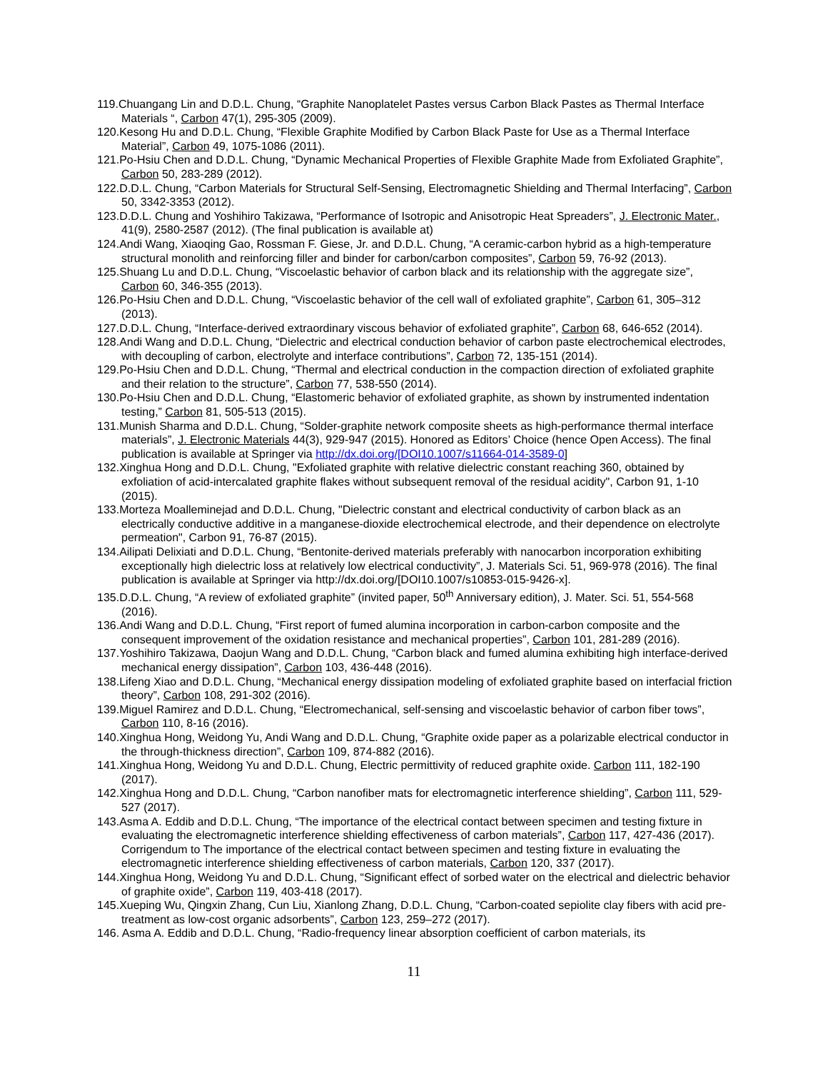119.Chuangang Lin and D.D.L. Chung, “Graphite Nanoplatelet Pastes versus Carbon Black Pastes as Thermal Interface Materials “, Carbon 47(1), 295-305 (2009).
120.Kesong Hu and D.D.L. Chung, “Flexible Graphite Modified by Carbon Black Paste for Use as a Thermal Interface Material”, Carbon 49, 1075-1086 (2011).
121.Po-Hsiu Chen and D.D.L. Chung, “Dynamic Mechanical Properties of Flexible Graphite Made from Exfoliated Graphite”, Carbon 50, 283-289 (2012).
122.D.D.L. Chung, “Carbon Materials for Structural Self-Sensing, Electromagnetic Shielding and Thermal Interfacing”, Carbon 50, 3342-3353 (2012).
123.D.D.L. Chung and Yoshihiro Takizawa, “Performance of Isotropic and Anisotropic Heat Spreaders”, J. Electronic Mater., 41(9), 2580-2587 (2012). (The final publication is available at)
124.Andi Wang, Xiaoqing Gao, Rossman F. Giese, Jr. and D.D.L. Chung, “A ceramic-carbon hybrid as a high-temperature structural monolith and reinforcing filler and binder for carbon/carbon composites”, Carbon 59, 76-92 (2013).
125.Shuang Lu and D.D.L. Chung, “Viscoelastic behavior of carbon black and its relationship with the aggregate size”, Carbon 60, 346-355 (2013).
126.Po-Hsiu Chen and D.D.L. Chung, “Viscoelastic behavior of the cell wall of exfoliated graphite”, Carbon 61, 305–312 (2013).
127.D.D.L. Chung, “Interface-derived extraordinary viscous behavior of exfoliated graphite”, Carbon 68, 646-652 (2014).
128.Andi Wang and D.D.L. Chung, “Dielectric and electrical conduction behavior of carbon paste electrochemical electrodes, with decoupling of carbon, electrolyte and interface contributions”, Carbon 72, 135-151 (2014).
129.Po-Hsiu Chen and D.D.L. Chung, “Thermal and electrical conduction in the compaction direction of exfoliated graphite and their relation to the structure”, Carbon 77, 538-550 (2014).
130.Po-Hsiu Chen and D.D.L. Chung, “Elastomeric behavior of exfoliated graphite, as shown by instrumented indentation testing,” Carbon 81, 505-513 (2015).
131.Munish Sharma and D.D.L. Chung, “Solder-graphite network composite sheets as high-performance thermal interface materials”, J. Electronic Materials 44(3), 929-947 (2015). Honored as Editors’ Choice (hence Open Access). The final publication is available at Springer via http://dx.doi.org/[DOI10.1007/s11664-014-3589-0]
132.Xinghua Hong and D.D.L. Chung, "Exfoliated graphite with relative dielectric constant reaching 360, obtained by exfoliation of acid-intercalated graphite flakes without subsequent removal of the residual acidity", Carbon 91, 1-10 (2015).
133.Morteza Moalleminejad and D.D.L. Chung, "Dielectric constant and electrical conductivity of carbon black as an electrically conductive additive in a manganese-dioxide electrochemical electrode, and their dependence on electrolyte permeation", Carbon 91, 76-87 (2015).
134.Ailipati Delixiati and D.D.L. Chung, “Bentonite-derived materials preferably with nanocarbon incorporation exhibiting exceptionally high dielectric loss at relatively low electrical conductivity”, J. Materials Sci. 51, 969-978 (2016). The final publication is available at Springer via http://dx.doi.org/[DOI10.1007/s10853-015-9426-x].
135.D.D.L. Chung, “A review of exfoliated graphite” (invited paper, 50<sup>th</sup> Anniversary edition), J. Mater. Sci. 51, 554-568 (2016).
136.Andi Wang and D.D.L. Chung, “First report of fumed alumina incorporation in carbon-carbon composite and the consequent improvement of the oxidation resistance and mechanical properties”, Carbon 101, 281-289 (2016).
137.Yoshihiro Takizawa, Daojun Wang and D.D.L. Chung, “Carbon black and fumed alumina exhibiting high interface-derived mechanical energy dissipation”, Carbon 103, 436-448 (2016).
138.Lifeng Xiao and D.D.L. Chung, “Mechanical energy dissipation modeling of exfoliated graphite based on interfacial friction theory”, Carbon 108, 291-302 (2016).
139.Miguel Ramirez and D.D.L. Chung, “Electromechanical, self-sensing and viscoelastic behavior of carbon fiber tows”, Carbon 110, 8-16 (2016).
140.Xinghua Hong, Weidong Yu, Andi Wang and D.D.L. Chung, “Graphite oxide paper as a polarizable electrical conductor in the through-thickness direction”, Carbon 109, 874-882 (2016).
141.Xinghua Hong, Weidong Yu and D.D.L. Chung, Electric permittivity of reduced graphite oxide. Carbon 111, 182-190 (2017).
142.Xinghua Hong and D.D.L. Chung, “Carbon nanofiber mats for electromagnetic interference shielding”, Carbon 111, 529-527 (2017).
143.Asma A. Eddib and D.D.L. Chung, “The importance of the electrical contact between specimen and testing fixture in evaluating the electromagnetic interference shielding effectiveness of carbon materials”, Carbon 117, 427-436 (2017). Corrigendum to The importance of the electrical contact between specimen and testing fixture in evaluating the electromagnetic interference shielding effectiveness of carbon materials, Carbon 120, 337 (2017).
144.Xinghua Hong, Weidong Yu and D.D.L. Chung, “Significant effect of sorbed water on the electrical and dielectric behavior of graphite oxide”, Carbon 119, 403-418 (2017).
145.Xueping Wu, Qingxin Zhang, Cun Liu, Xianlong Zhang, D.D.L. Chung, “Carbon-coated sepiolite clay fibers with acid pre-treatment as low-cost organic adsorbents”, Carbon 123, 259–272 (2017).
146. Asma A. Eddib and D.D.L. Chung, “Radio-frequency linear absorption coefficient of carbon materials, its
11